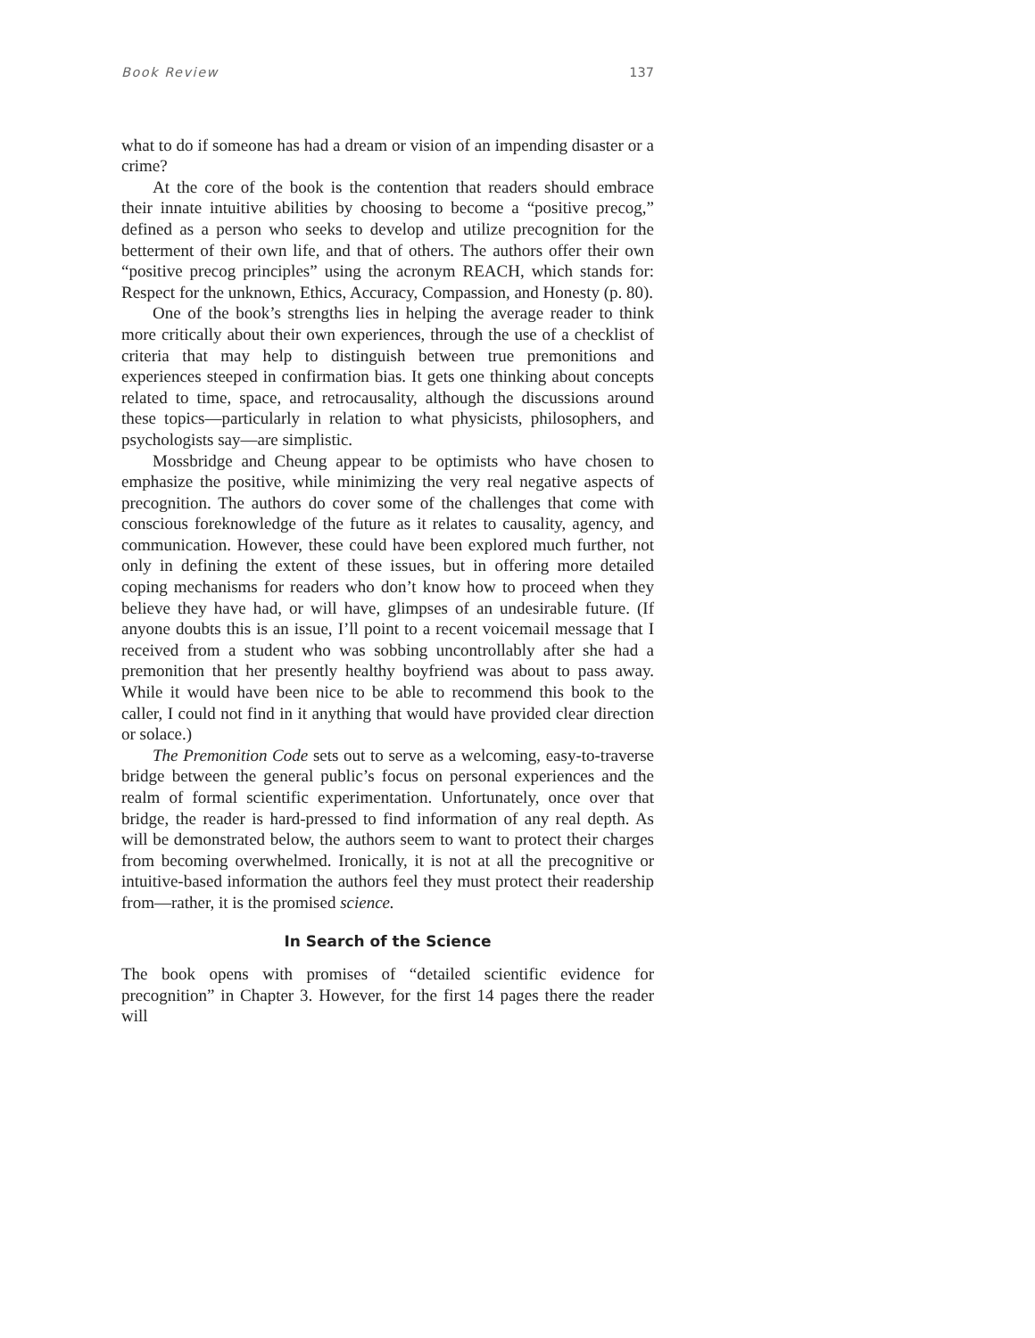Book Review 137
what to do if someone has had a dream or vision of an impending disaster or a crime?
At the core of the book is the contention that readers should embrace their innate intuitive abilities by choosing to become a “positive precog,” defined as a person who seeks to develop and utilize precognition for the betterment of their own life, and that of others. The authors offer their own “positive precog principles” using the acronym REACH, which stands for: Respect for the unknown, Ethics, Accuracy, Compassion, and Honesty (p. 80).
One of the book’s strengths lies in helping the average reader to think more critically about their own experiences, through the use of a checklist of criteria that may help to distinguish between true premonitions and experiences steeped in confirmation bias. It gets one thinking about concepts related to time, space, and retrocausality, although the discussions around these topics—particularly in relation to what physicists, philosophers, and psychologists say—are simplistic.
Mossbridge and Cheung appear to be optimists who have chosen to emphasize the positive, while minimizing the very real negative aspects of precognition. The authors do cover some of the challenges that come with conscious foreknowledge of the future as it relates to causality, agency, and communication. However, these could have been explored much further, not only in defining the extent of these issues, but in offering more detailed coping mechanisms for readers who don’t know how to proceed when they believe they have had, or will have, glimpses of an undesirable future. (If anyone doubts this is an issue, I’ll point to a recent voicemail message that I received from a student who was sobbing uncontrollably after she had a premonition that her presently healthy boyfriend was about to pass away. While it would have been nice to be able to recommend this book to the caller, I could not find in it anything that would have provided clear direction or solace.)
The Premonition Code sets out to serve as a welcoming, easy-to-traverse bridge between the general public’s focus on personal experiences and the realm of formal scientific experimentation. Unfortunately, once over that bridge, the reader is hard-pressed to find information of any real depth. As will be demonstrated below, the authors seem to want to protect their charges from becoming overwhelmed. Ironically, it is not at all the precognitive or intuitive-based information the authors feel they must protect their readership from—rather, it is the promised science.
In Search of the Science
The book opens with promises of “detailed scientific evidence for precognition” in Chapter 3. However, for the first 14 pages there the reader will